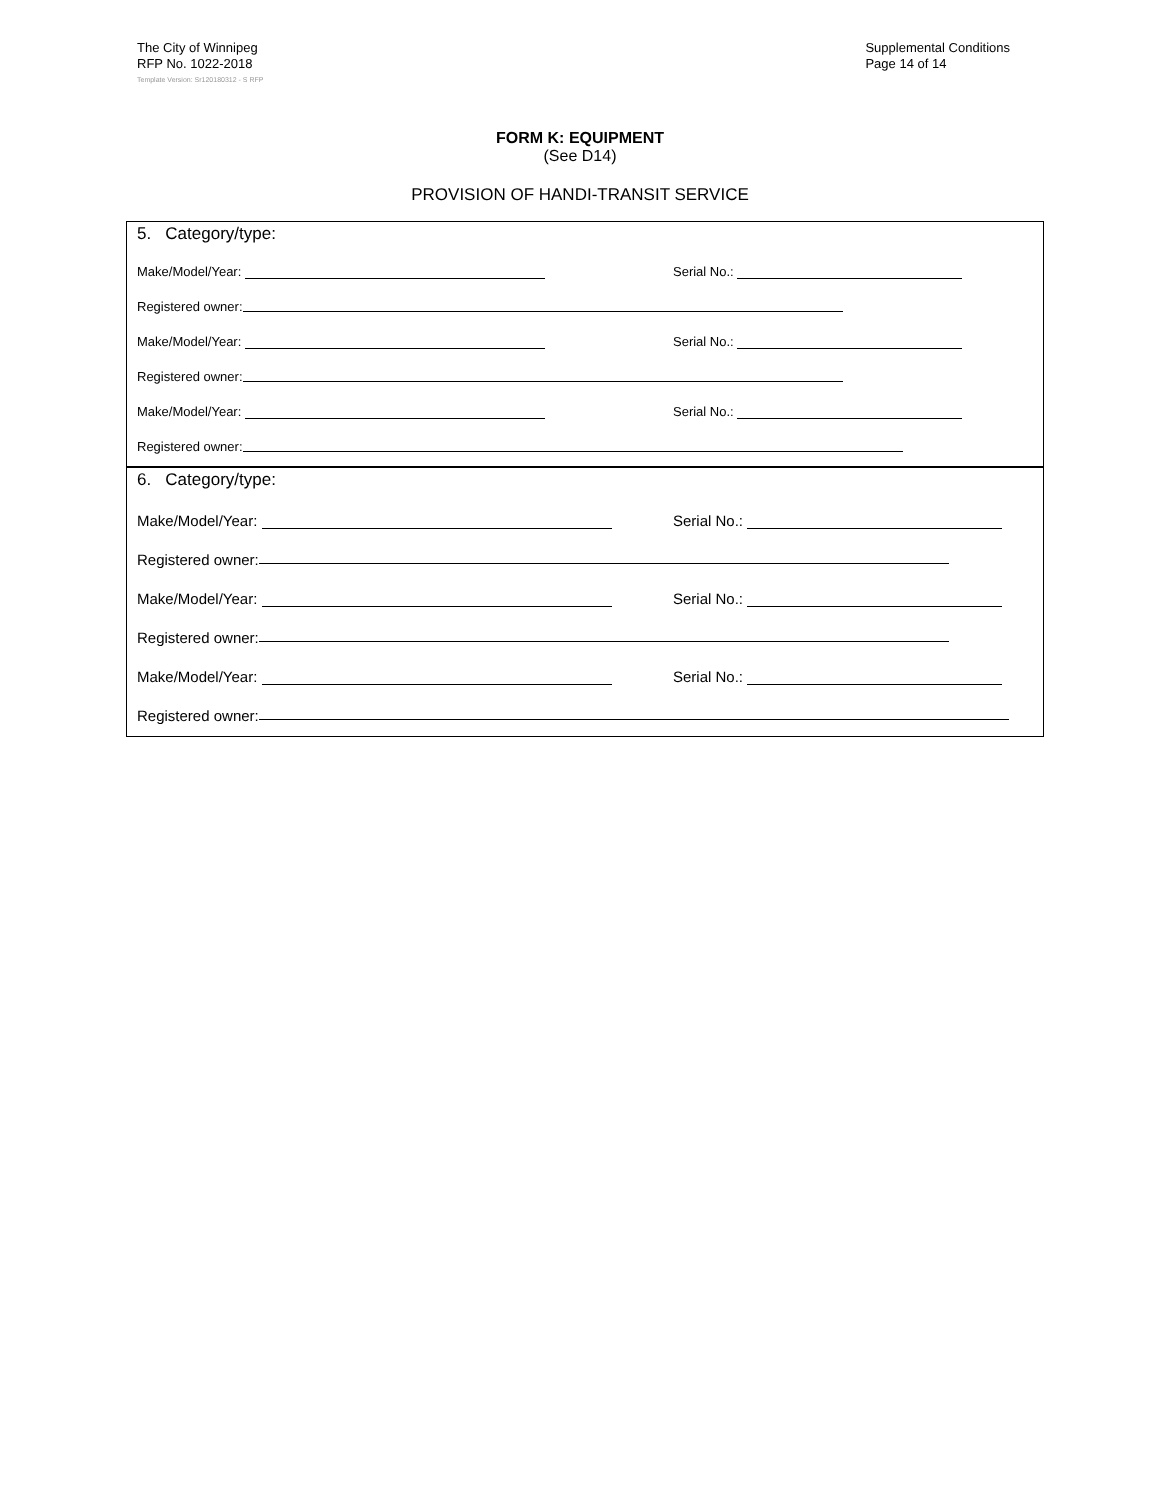The City of Winnipeg
RFP No. 1022-2018
Supplemental Conditions
Page 14 of 14
Template Version: Sr120180312 - S RFP
FORM K: EQUIPMENT
(See D14)
PROVISION OF HANDI-TRANSIT SERVICE
5. Category/type:
Make/Model/Year: Serial No.:
Registered owner:
Make/Model/Year: Serial No.:
Registered owner:
Make/Model/Year: Serial No.:
Registered owner:
6. Category/type:
Make/Model/Year: Serial No.:
Registered owner:
Make/Model/Year: Serial No.:
Registered owner:
Make/Model/Year: Serial No.:
Registered owner: